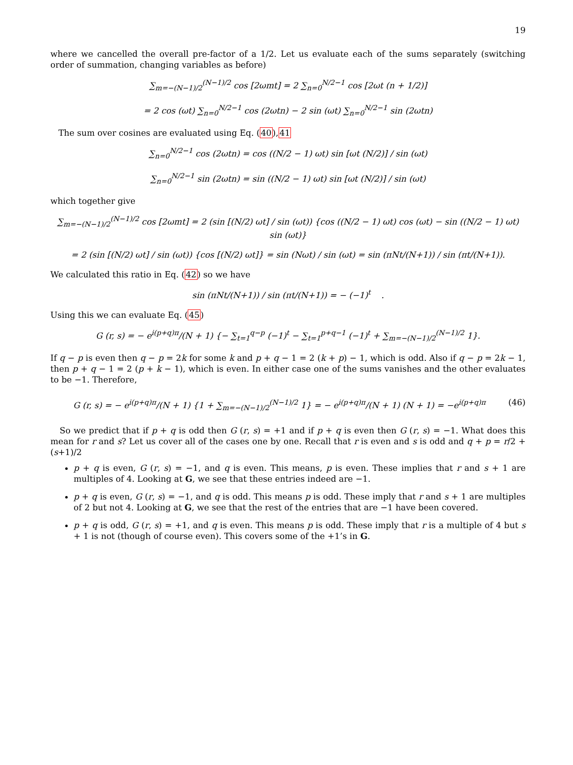19
where we cancelled the overall pre-factor of a 1/2. Let us evaluate each of the sums separately (switching order of summation, changing variables as before)
∑<sub>m=−(N−1)/2</sub><sup>(N−1)/2</sup> cos [2ωmt] = 2 ∑<sub>n=0</sub><sup>N/2−1</sup> cos [2ωt (n + 1/2)]
= 2 cos (ωt) ∑<sub>n=0</sub><sup>N/2−1</sup> cos (2ωtn) − 2 sin (ωt) ∑<sub>n=0</sub><sup>N/2−1</sup> sin (2ωtn)
The sum over cosines are evaluated using Eq. (40),41
∑<sub>n=0</sub><sup>N/2−1</sup> cos (2ωtn) = cos ((N/2 − 1) ωt) sin [ωt (N/2)] / sin (ωt)
∑<sub>n=0</sub><sup>N/2−1</sup> sin (2ωtn) = sin ((N/2 − 1) ωt) sin [ωt (N/2)] / sin (ωt)
which together give
∑<sub>m=−(N−1)/2</sub><sup>(N−1)/2</sup> cos [2ωmt] = 2 (sin [(N/2) ωt] / sin (ωt)) {cos ((N/2 − 1) ωt) cos (ωt) − sin ((N/2 − 1) ωt) sin (ωt)}
= 2 (sin [(N/2) ωt] / sin (ωt)) {cos [(N/2) ωt]} = sin (Nωt) / sin (ωt) = sin (πNt/(N+1)) / sin (πt/(N+1)).
We calculated this ratio in Eq. (42) so we have
sin (πNt/(N+1)) / sin (πt/(N+1)) = − (−1)<sup>t</sup> .
Using this we can evaluate Eq. (45)
G (r, s) = − e<sup>i(p+q)π</sup>/(N + 1) {− ∑<sub>t=1</sub><sup>q−p</sup> (−1)<sup>t</sup> − ∑<sub>t=1</sub><sup>p+q−1</sup> (−1)<sup>t</sup> + ∑<sub>m=−(N−1)/2</sub><sup>(N−1)/2</sup> 1}.
If q − p is even then q − p = 2k for some k and p + q − 1 = 2 (k + p) − 1, which is odd. Also if q − p = 2k − 1, then p + q − 1 = 2 (p + k − 1), which is even. In either case one of the sums vanishes and the other evaluates to be −1. Therefore,
G (r, s) = − e<sup>i(p+q)π</sup>/(N + 1) {1 + ∑<sub>m=−(N−1)/2</sub><sup>(N−1)/2</sup> 1} = − e<sup>i(p+q)π</sup>/(N + 1) (N + 1) = −e<sup>i(p+q)π</sup> (46)
So we predict that if p + q is odd then G (r, s) = +1 and if p + q is even then G (r, s) = −1. What does this mean for r and s? Let us cover all of the cases one by one. Recall that r is even and s is odd and q + p = r/2 + (s+1)/2
p + q is even, G (r, s) = −1, and q is even. This means, p is even. These implies that r and s + 1 are multiples of 4. Looking at G, we see that these entries indeed are −1.
p + q is even, G (r, s) = −1, and q is odd. This means p is odd. These imply that r and s + 1 are multiples of 2 but not 4. Looking at G, we see that the rest of the entries that are −1 have been covered.
p + q is odd, G (r, s) = +1, and q is even. This means p is odd. These imply that r is a multiple of 4 but s + 1 is not (though of course even). This covers some of the +1’s in G.